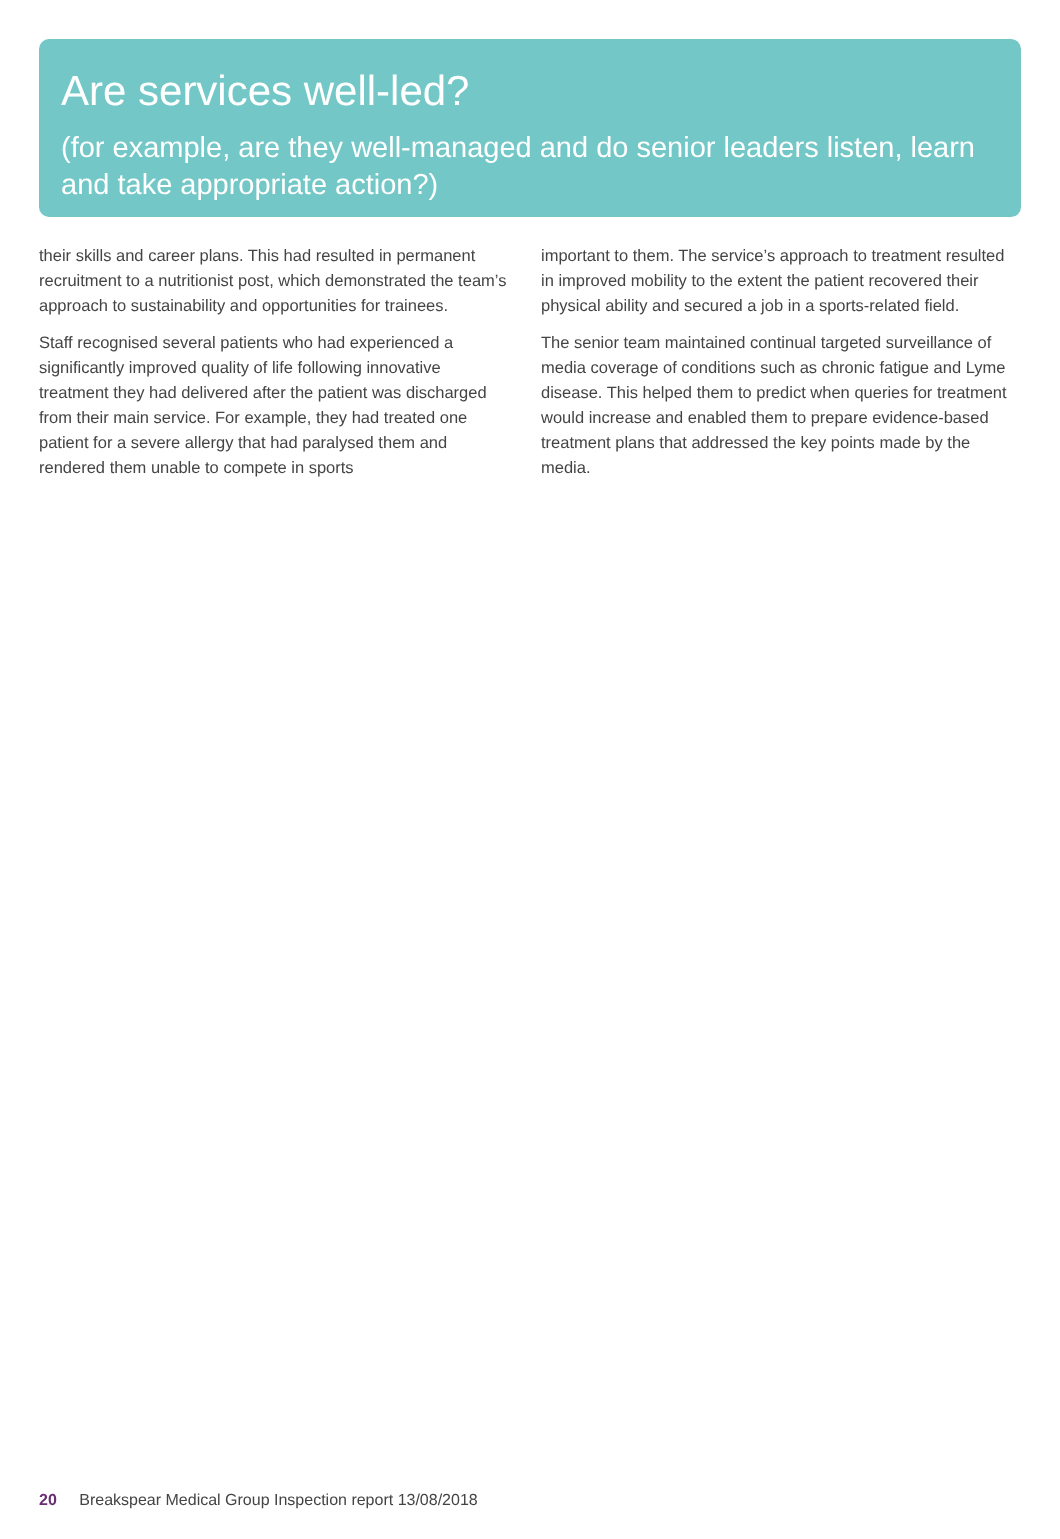Are services well-led?
(for example, are they well-managed and do senior leaders listen, learn and take appropriate action?)
their skills and career plans. This had resulted in permanent recruitment to a nutritionist post, which demonstrated the team’s approach to sustainability and opportunities for trainees.
Staff recognised several patients who had experienced a significantly improved quality of life following innovative treatment they had delivered after the patient was discharged from their main service. For example, they had treated one patient for a severe allergy that had paralysed them and rendered them unable to compete in sports
important to them. The service’s approach to treatment resulted in improved mobility to the extent the patient recovered their physical ability and secured a job in a sports-related field.
The senior team maintained continual targeted surveillance of media coverage of conditions such as chronic fatigue and Lyme disease. This helped them to predict when queries for treatment would increase and enabled them to prepare evidence-based treatment plans that addressed the key points made by the media.
20 Breakspear Medical Group Inspection report 13/08/2018